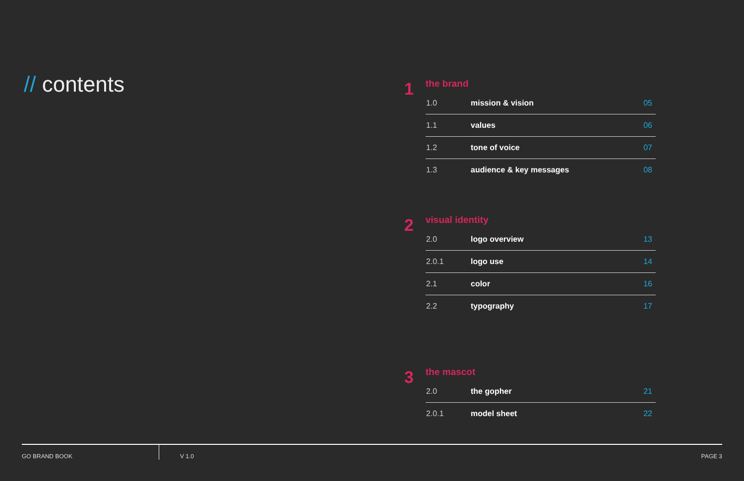// contents
1
the brand
| 1.0 | mission & vision | 05 |
| 1.1 | values | 06 |
| 1.2 | tone of voice | 07 |
| 1.3 | audience & key messages | 08 |
2
visual identity
| 2.0 | logo overview | 13 |
| 2.0.1 | logo use | 14 |
| 2.1 | color | 16 |
| 2.2 | typography | 17 |
3
the mascot
| 2.0 | the gopher | 21 |
| 2.0.1 | model sheet | 22 |
GO BRAND BOOK V 1.0 PAGE 3